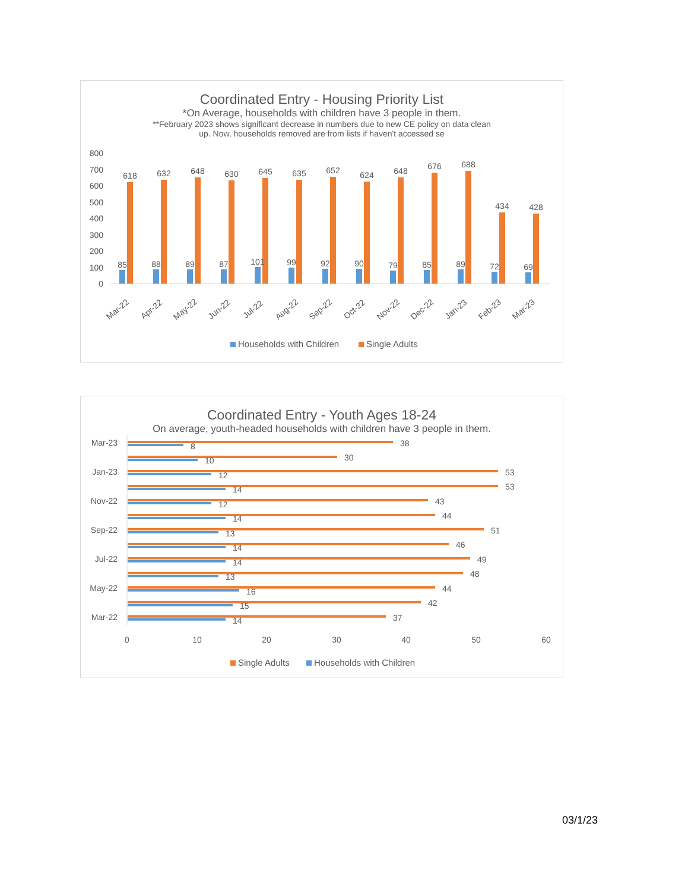Coordinated Entry - Housing Priority List
*On Average, households with children have 3 people in them.
**February 2023 shows significant decrease in numbers due to new CE policy on data clean
up. Now, households removed are from lists if haven't accessed se
800
700
600
500
400
300
200
100
0
85
618
Mar-22
88
632
Apr-22
89
648
May-22
87
630
Jun-22
101
645
Jul-22
99
635
Aug-22
92
652
Sep-22
90
624
Oct-22
79
648
Nov-22
85
676
Dec-22
89
688
Jan-23
72
434
Feb-23
69
428
Mar-23
Households with Children
Single Adults
Coordinated Entry - Youth Ages 18-24
On average, youth-headed households with children have 3 people in them.
Mar-23
Jan-23
Nov-22
Sep-22
Jul-22
May-22
Mar-22
38
8
30
10
53
12
53
14
43
12
44
14
51
13
46
14
49
14
48
13
44
16
42
15
37
14
0
10
20
30
40
50
60
Single Adults
Households with Children
03/1/23